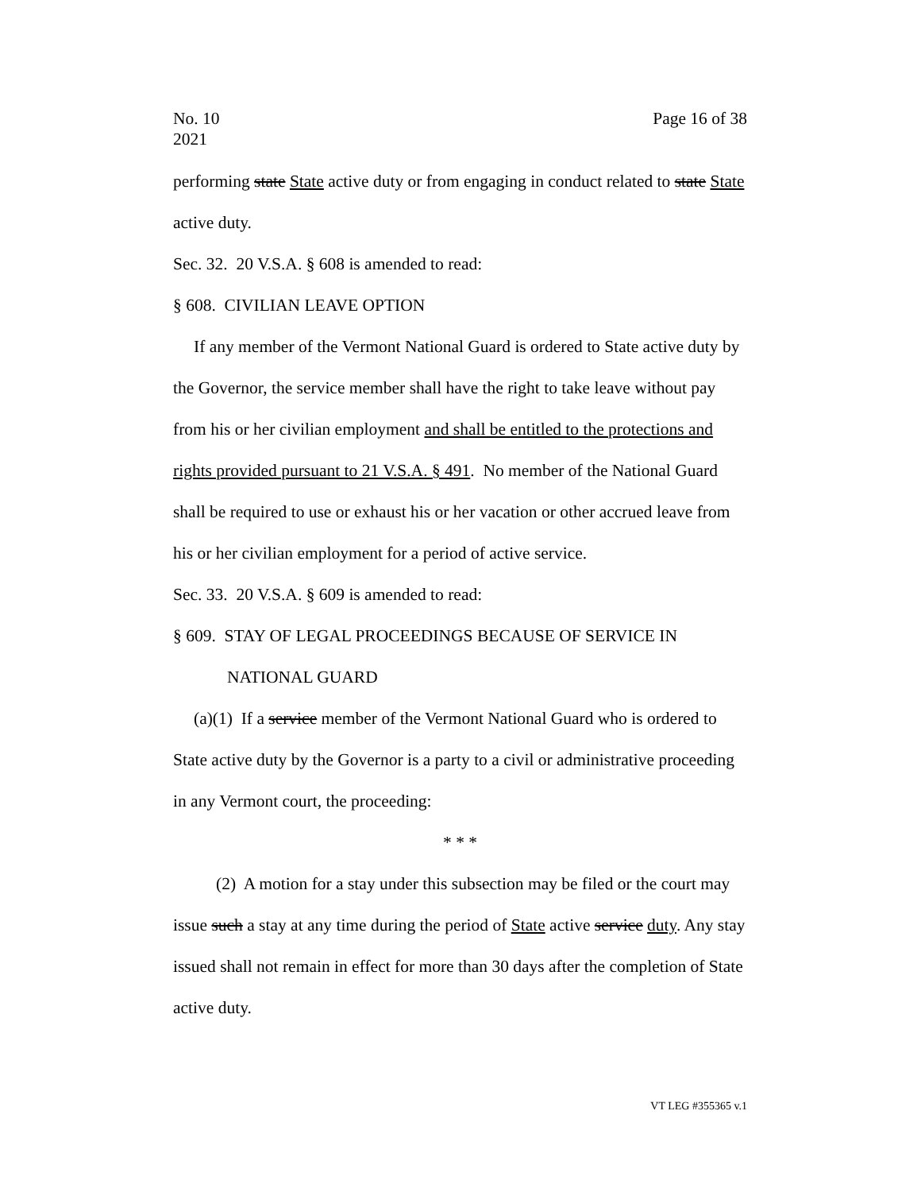No. 10
2021
Page 16 of 38
performing state State active duty or from engaging in conduct related to state State active duty.
Sec. 32. 20 V.S.A. § 608 is amended to read:
§ 608. CIVILIAN LEAVE OPTION
If any member of the Vermont National Guard is ordered to State active duty by the Governor, the service member shall have the right to take leave without pay from his or her civilian employment and shall be entitled to the protections and rights provided pursuant to 21 V.S.A. § 491. No member of the National Guard shall be required to use or exhaust his or her vacation or other accrued leave from his or her civilian employment for a period of active service.
Sec. 33. 20 V.S.A. § 609 is amended to read:
§ 609. STAY OF LEGAL PROCEEDINGS BECAUSE OF SERVICE IN NATIONAL GUARD
(a)(1) If a service member of the Vermont National Guard who is ordered to State active duty by the Governor is a party to a civil or administrative proceeding in any Vermont court, the proceeding:
* * *
(2) A motion for a stay under this subsection may be filed or the court may issue such a stay at any time during the period of State active service duty. Any stay issued shall not remain in effect for more than 30 days after the completion of State active duty.
VT LEG #355365 v.1